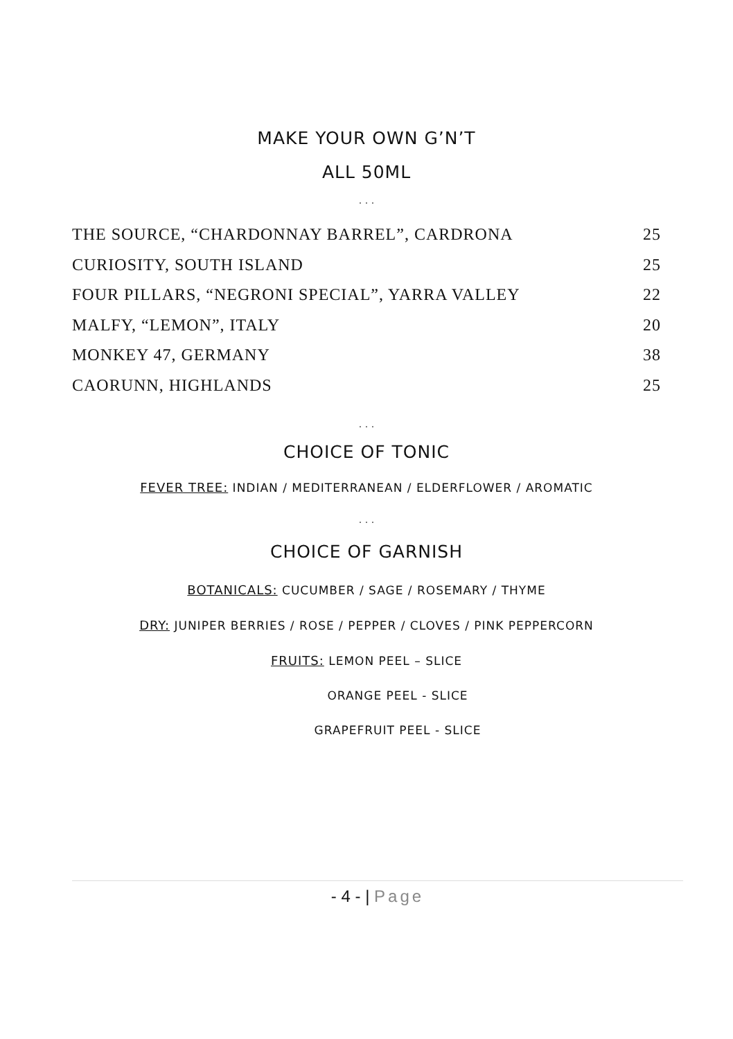MAKE YOUR OWN G’N’T
ALL 50ML
. . .
| THE SOURCE, “CHARDONNAY BARREL”, CARDRONA | 25 |
| CURIOSITY, SOUTH ISLAND | 25 |
| FOUR PILLARS, “NEGRONI SPECIAL”, YARRA VALLEY | 22 |
| MALFY, “LEMON”, ITALY | 20 |
| MONKEY 47, GERMANY | 38 |
| CAORUNN, HIGHLANDS | 25 |
. . .
CHOICE OF TONIC
FEVER TREE: INDIAN / MEDITERRANEAN / ELDERFLOWER / AROMATIC
. . .
CHOICE OF GARNISH
BOTANICALS: CUCUMBER / SAGE / ROSEMARY / THYME
DRY: JUNIPER BERRIES / ROSE / PEPPER / CLOVES / PINK PEPPERCORN
FRUITS: LEMON PEEL – SLICE
ORANGE PEEL - SLICE
GRAPEFRUIT PEEL - SLICE
- 4 - | Page